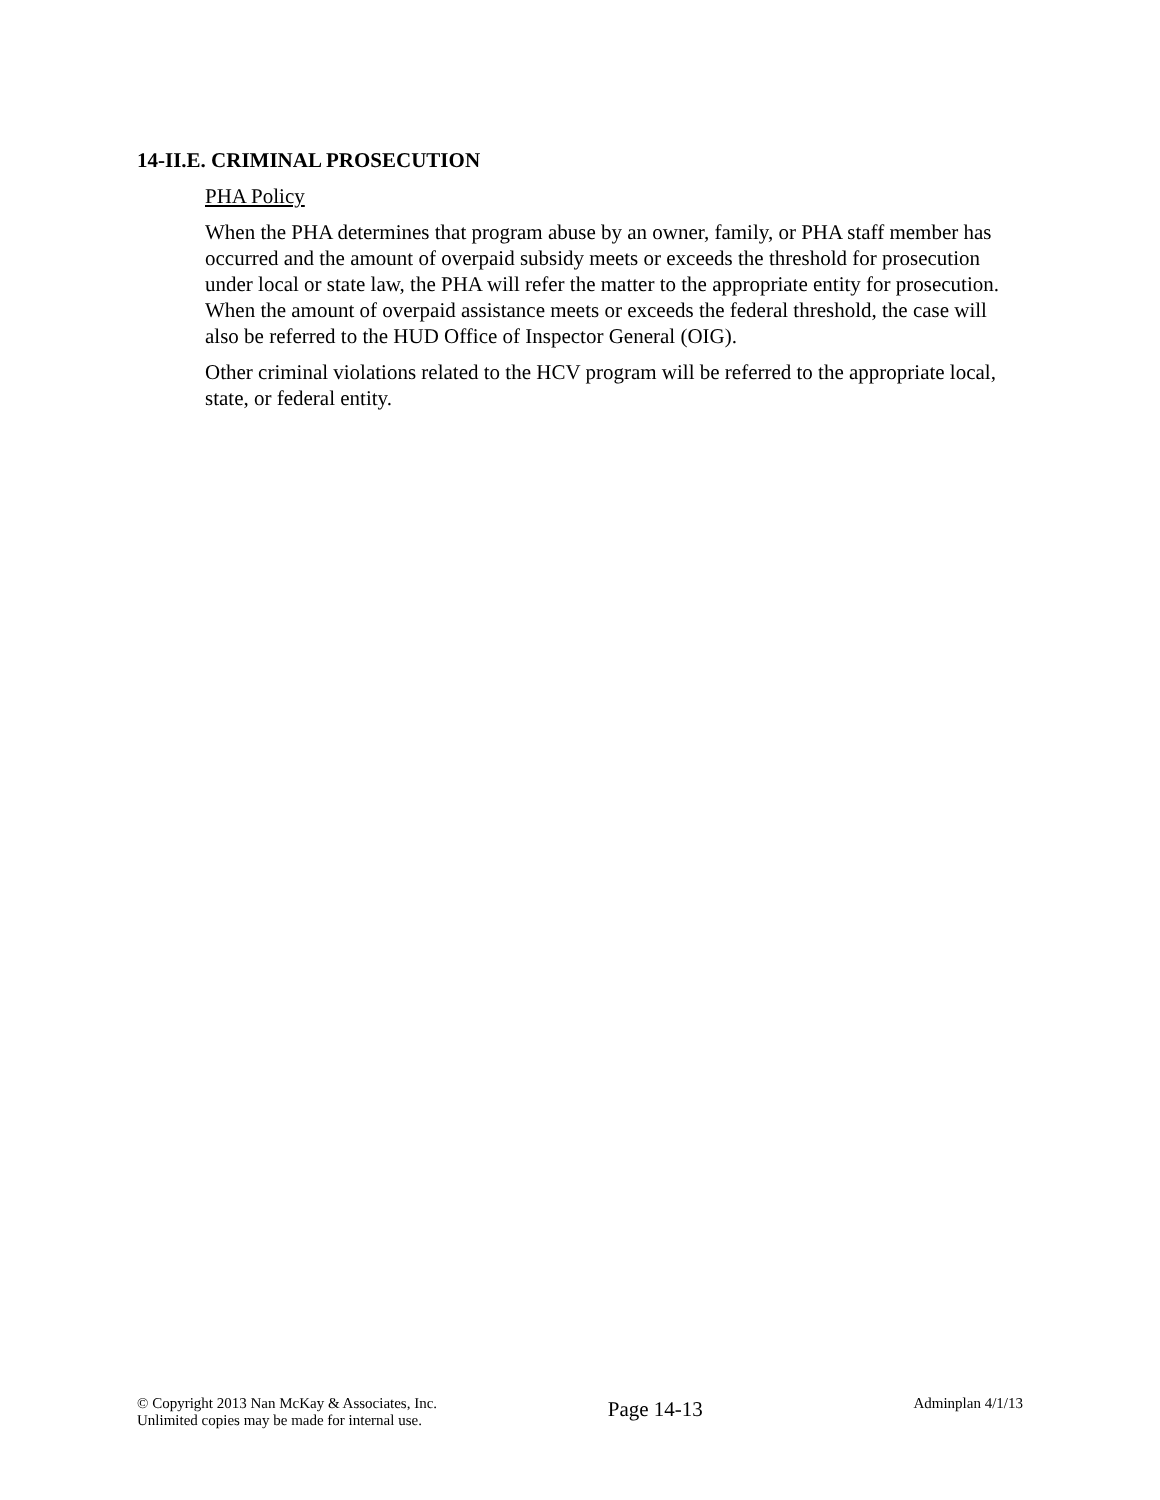14-II.E. CRIMINAL PROSECUTION
PHA Policy
When the PHA determines that program abuse by an owner, family, or PHA staff member has occurred and the amount of overpaid subsidy meets or exceeds the threshold for prosecution under local or state law, the PHA will refer the matter to the appropriate entity for prosecution. When the amount of overpaid assistance meets or exceeds the federal threshold, the case will also be referred to the HUD Office of Inspector General (OIG).
Other criminal violations related to the HCV program will be referred to the appropriate local, state, or federal entity.
© Copyright 2013 Nan McKay & Associates, Inc.
Unlimited copies may be made for internal use.
Page 14-13
Adminplan 4/1/13